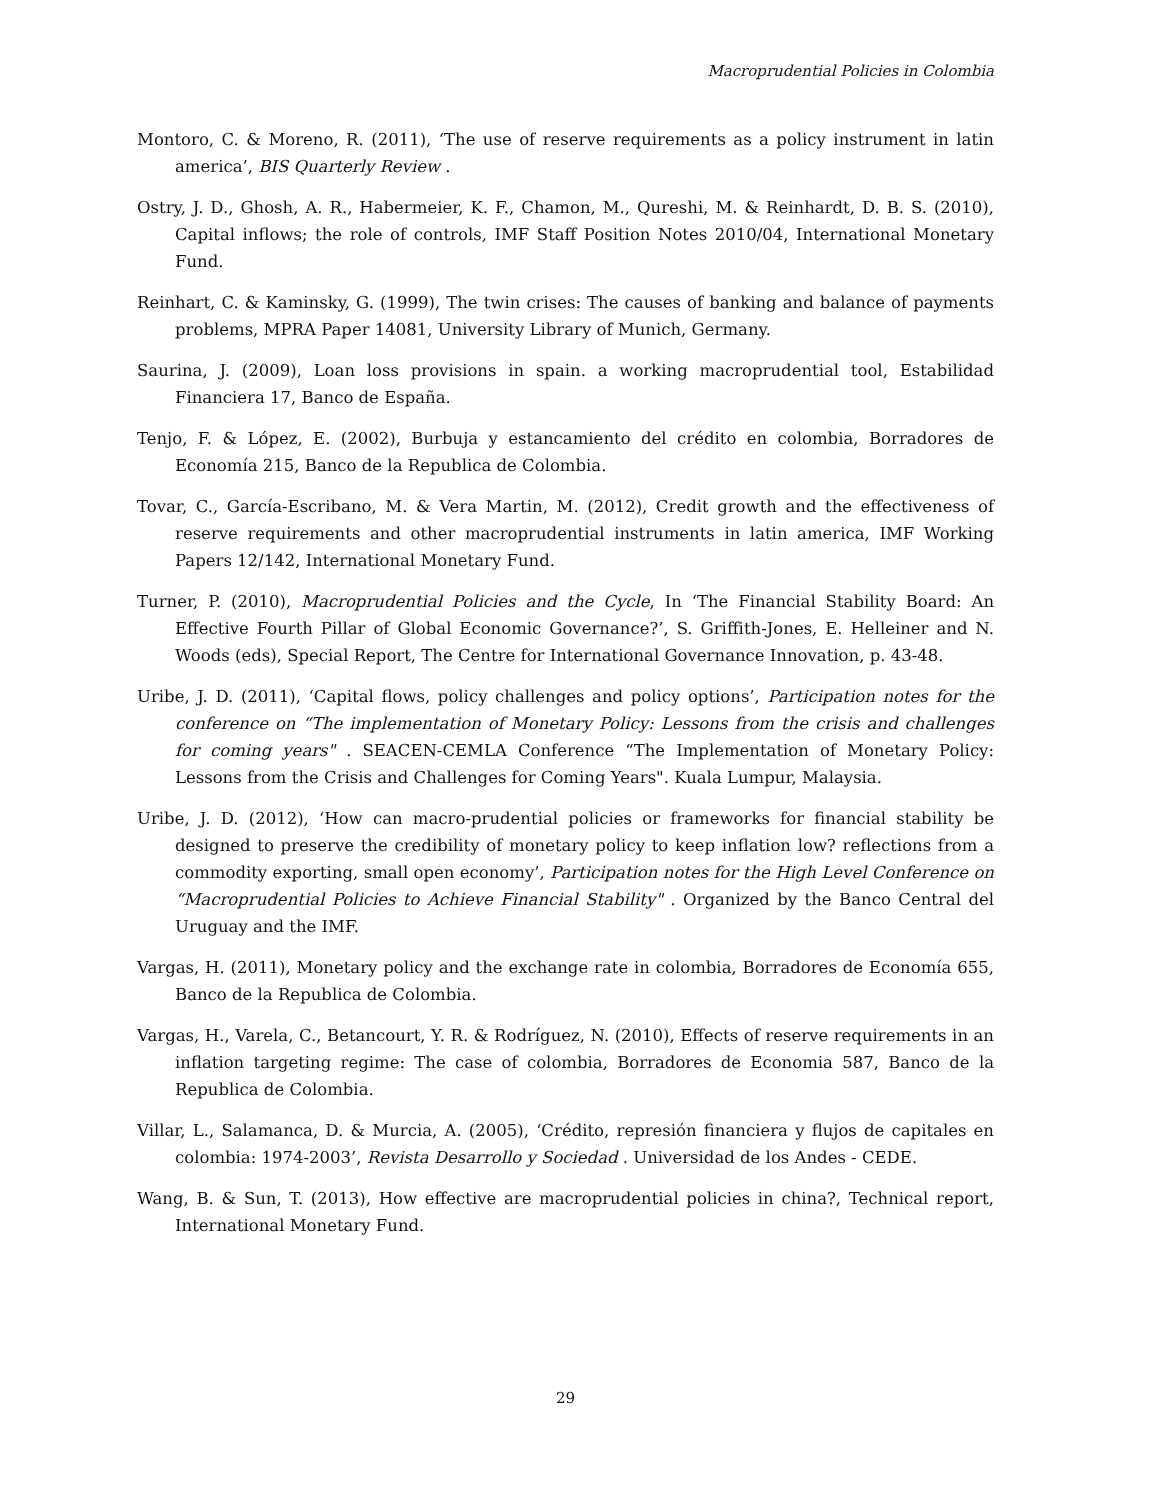Macroprudential Policies in Colombia
Montoro, C. & Moreno, R. (2011), ‘The use of reserve requirements as a policy instrument in latin america’, BIS Quarterly Review .
Ostry, J. D., Ghosh, A. R., Habermeier, K. F., Chamon, M., Qureshi, M. & Reinhardt, D. B. S. (2010), Capital inflows; the role of controls, IMF Staff Position Notes 2010/04, International Monetary Fund.
Reinhart, C. & Kaminsky, G. (1999), The twin crises: The causes of banking and balance of payments problems, MPRA Paper 14081, University Library of Munich, Germany.
Saurina, J. (2009), Loan loss provisions in spain. a working macroprudential tool, Estabilidad Financiera 17, Banco de España.
Tenjo, F. & López, E. (2002), Burbuja y estancamiento del crédito en colombia, Borradores de Economía 215, Banco de la Republica de Colombia.
Tovar, C., García-Escribano, M. & Vera Martin, M. (2012), Credit growth and the effectiveness of reserve requirements and other macroprudential instruments in latin america, IMF Working Papers 12/142, International Monetary Fund.
Turner, P. (2010), Macroprudential Policies and the Cycle, In ‘The Financial Stability Board: An Effective Fourth Pillar of Global Economic Governance?’, S. Griffith-Jones, E. Helleiner and N. Woods (eds), Special Report, The Centre for International Governance Innovation, p. 43-48.
Uribe, J. D. (2011), ‘Capital flows, policy challenges and policy options’, Participation notes for the conference on “The implementation of Monetary Policy: Lessons from the crisis and challenges for coming years" . SEACEN-CEMLA Conference “The Implementation of Monetary Policy: Lessons from the Crisis and Challenges for Coming Years". Kuala Lumpur, Malaysia.
Uribe, J. D. (2012), ‘How can macro-prudential policies or frameworks for financial stability be designed to preserve the credibility of monetary policy to keep inflation low? reflections from a commodity exporting, small open economy’, Participation notes for the High Level Conference on “Macroprudential Policies to Achieve Financial Stability" . Organized by the Banco Central del Uruguay and the IMF.
Vargas, H. (2011), Monetary policy and the exchange rate in colombia, Borradores de Economía 655, Banco de la Republica de Colombia.
Vargas, H., Varela, C., Betancourt, Y. R. & Rodríguez, N. (2010), Effects of reserve requirements in an inflation targeting regime: The case of colombia, Borradores de Economia 587, Banco de la Republica de Colombia.
Villar, L., Salamanca, D. & Murcia, A. (2005), ‘Crédito, represión financiera y flujos de capitales en colombia: 1974-2003’, Revista Desarrollo y Sociedad . Universidad de los Andes - CEDE.
Wang, B. & Sun, T. (2013), How effective are macroprudential policies in china?, Technical report, International Monetary Fund.
29